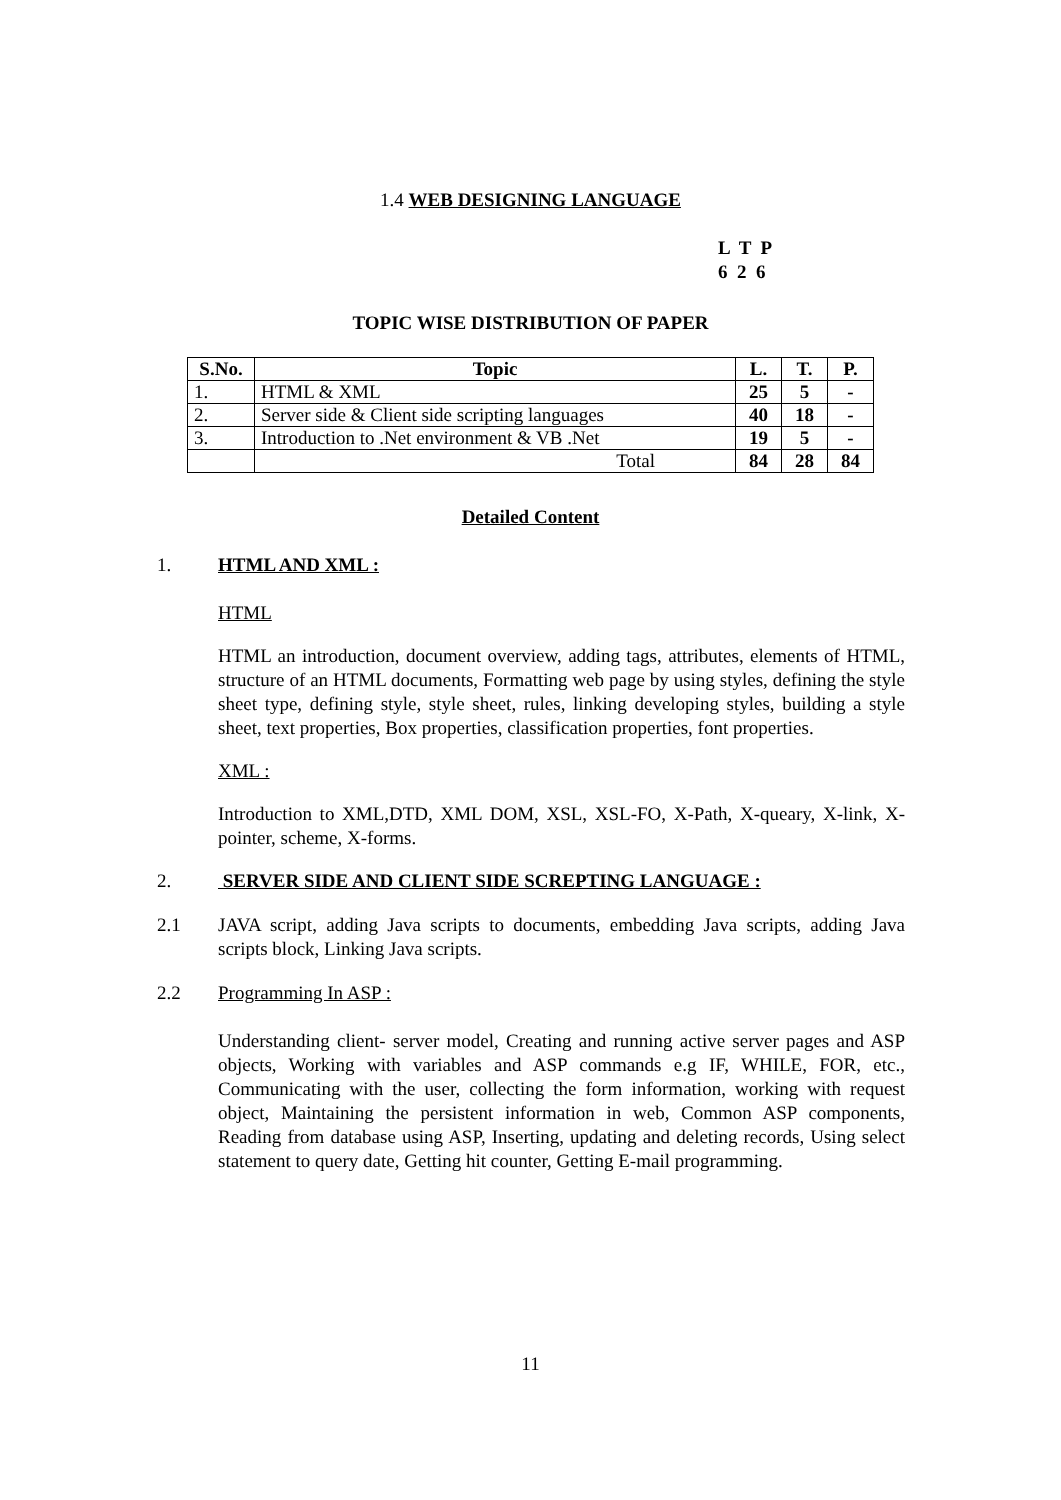1.4 WEB DESIGNING LANGUAGE
L T P 6 2 6
TOPIC WISE DISTRIBUTION OF PAPER
| S.No. | Topic | L. | T. | P. |
| --- | --- | --- | --- | --- |
| 1. | HTML & XML | 25 | 5 | - |
| 2. | Server side & Client side scripting languages | 40 | 18 | - |
| 3. | Introduction to .Net environment & VB .Net | 19 | 5 | - |
| | Total | 84 | 28 | 84 |
Detailed Content
1. HTML AND XML :
HTML
HTML an introduction, document overview, adding tags, attributes, elements of HTML, structure of an HTML documents, Formatting web page by using styles, defining the style sheet type, defining style, style sheet, rules, linking developing styles, building a style sheet, text properties, Box properties, classification properties, font properties.
XML :
Introduction to XML,DTD, XML DOM, XSL, XSL-FO, X-Path, X-queary, X-link, X-pointer, scheme, X-forms.
2. SERVER SIDE AND CLIENT SIDE SCREPTING LANGUAGE :
2.1 JAVA script, adding Java scripts to documents, embedding Java scripts, adding Java scripts block, Linking Java scripts.
2.2 Programming In ASP :
Understanding client- server model, Creating and running active server pages and ASP objects, Working with variables and ASP commands e.g IF, WHILE, FOR, etc., Communicating with the user, collecting the form information, working with request object, Maintaining the persistent information in web, Common ASP components, Reading from database using ASP, Inserting, updating and deleting records, Using select statement to query date, Getting hit counter, Getting E-mail programming.
11